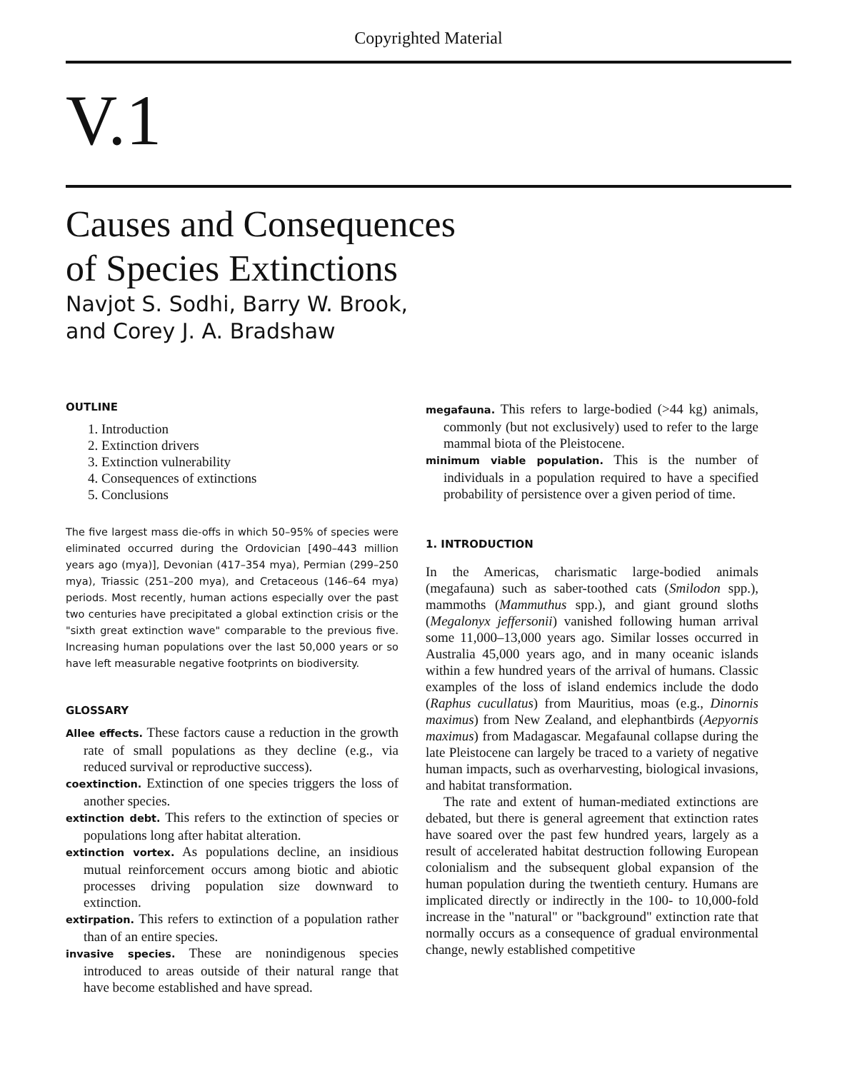Copyrighted Material
V.1
Causes and Consequences
of Species Extinctions
Navjot S. Sodhi, Barry W. Brook,
and Corey J. A. Bradshaw
OUTLINE
1. Introduction
2. Extinction drivers
3. Extinction vulnerability
4. Consequences of extinctions
5. Conclusions
The five largest mass die-offs in which 50–95% of species were eliminated occurred during the Ordovician [490–443 million years ago (mya)], Devonian (417–354 mya), Permian (299–250 mya), Triassic (251–200 mya), and Cretaceous (146–64 mya) periods. Most recently, human actions especially over the past two centuries have precipitated a global extinction crisis or the "sixth great extinction wave" comparable to the previous five. Increasing human populations over the last 50,000 years or so have left measurable negative footprints on biodiversity.
GLOSSARY
Allee effects. These factors cause a reduction in the growth rate of small populations as they decline (e.g., via reduced survival or reproductive success).
coextinction. Extinction of one species triggers the loss of another species.
extinction debt. This refers to the extinction of species or populations long after habitat alteration.
extinction vortex. As populations decline, an insidious mutual reinforcement occurs among biotic and abiotic processes driving population size downward to extinction.
extirpation. This refers to extinction of a population rather than of an entire species.
invasive species. These are nonindigenous species introduced to areas outside of their natural range that have become established and have spread.
megafauna. This refers to large-bodied (>44 kg) animals, commonly (but not exclusively) used to refer to the large mammal biota of the Pleistocene.
minimum viable population. This is the number of individuals in a population required to have a specified probability of persistence over a given period of time.
1. INTRODUCTION
In the Americas, charismatic large-bodied animals (megafauna) such as saber-toothed cats (Smilodon spp.), mammoths (Mammuthus spp.), and giant ground sloths (Megalonyx jeffersonii) vanished following human arrival some 11,000–13,000 years ago. Similar losses occurred in Australia 45,000 years ago, and in many oceanic islands within a few hundred years of the arrival of humans. Classic examples of the loss of island endemics include the dodo (Raphus cucullatus) from Mauritius, moas (e.g., Dinornis maximus) from New Zealand, and elephantbirds (Aepyornis maximus) from Madagascar. Megafaunal collapse during the late Pleistocene can largely be traced to a variety of negative human impacts, such as overharvesting, biological invasions, and habitat transformation.
The rate and extent of human-mediated extinctions are debated, but there is general agreement that extinction rates have soared over the past few hundred years, largely as a result of accelerated habitat destruction following European colonialism and the subsequent global expansion of the human population during the twentieth century. Humans are implicated directly or indirectly in the 100- to 10,000-fold increase in the "natural" or "background" extinction rate that normally occurs as a consequence of gradual environmental change, newly established competitive